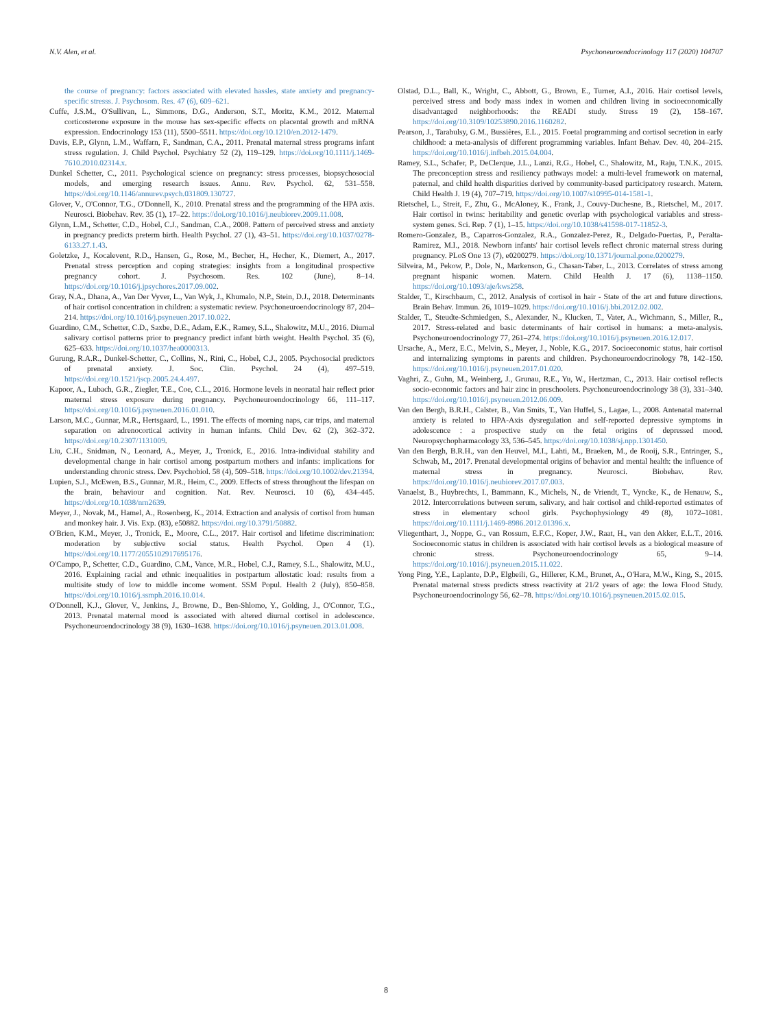N.V. Alen, et al. Psychoneuroendocrinology 117 (2020) 104707
the course of pregnancy: factors associated with elevated hassles, state anxiety and pregnancy-specific stresss. J. Psychosom. Res. 47 (6), 609–621.
Cuffe, J.S.M., O'Sullivan, L., Simmons, D.G., Anderson, S.T., Moritz, K.M., 2012. Maternal corticosterone exposure in the mouse has sex-specific effects on placental growth and mRNA expression. Endocrinology 153 (11), 5500–5511. https://doi.org/10.1210/en.2012-1479.
Davis, E.P., Glynn, L.M., Waffarn, F., Sandman, C.A., 2011. Prenatal maternal stress programs infant stress regulation. J. Child Psychol. Psychiatry 52 (2), 119–129. https://doi.org/10.1111/j.1469-7610.2010.02314.x.
Dunkel Schetter, C., 2011. Psychological science on pregnancy: stress processes, biopsychosocial models, and emerging research issues. Annu. Rev. Psychol. 62, 531–558. https://doi.org/10.1146/annurev.psych.031809.130727.
Glover, V., O'Connor, T.G., O'Donnell, K., 2010. Prenatal stress and the programming of the HPA axis. Neurosci. Biobehav. Rev. 35 (1), 17–22. https://doi.org/10.1016/j.neubiorev.2009.11.008.
Glynn, L.M., Schetter, C.D., Hobel, C.J., Sandman, C.A., 2008. Pattern of perceived stress and anxiety in pregnancy predicts preterm birth. Health Psychol. 27 (1), 43–51. https://doi.org/10.1037/0278-6133.27.1.43.
Goletzke, J., Kocalevent, R.D., Hansen, G., Rose, M., Becher, H., Hecher, K., Diemert, A., 2017. Prenatal stress perception and coping strategies: insights from a longitudinal prospective pregnancy cohort. J. Psychosom. Res. 102 (June), 8–14. https://doi.org/10.1016/j.jpsychores.2017.09.002.
Gray, N.A., Dhana, A., Van Der Vyver, L., Van Wyk, J., Khumalo, N.P., Stein, D.J., 2018. Determinants of hair cortisol concentration in children: a systematic review. Psychoneuroendocrinology 87, 204–214. https://doi.org/10.1016/j.psyneuen.2017.10.022.
Guardino, C.M., Schetter, C.D., Saxbe, D.E., Adam, E.K., Ramey, S.L., Shalowitz, M.U., 2016. Diurnal salivary cortisol patterns prior to pregnancy predict infant birth weight. Health Psychol. 35 (6), 625–633. https://doi.org/10.1037/hea0000313.
Gurung, R.A.R., Dunkel-Schetter, C., Collins, N., Rini, C., Hobel, C.J., 2005. Psychosocial predictors of prenatal anxiety. J. Soc. Clin. Psychol. 24 (4), 497–519. https://doi.org/10.1521/jscp.2005.24.4.497.
Kapoor, A., Lubach, G.R., Ziegler, T.E., Coe, C.L., 2016. Hormone levels in neonatal hair reflect prior maternal stress exposure during pregnancy. Psychoneuroendocrinology 66, 111–117. https://doi.org/10.1016/j.psyneuen.2016.01.010.
Larson, M.C., Gunnar, M.R., Hertsgaard, L., 1991. The effects of morning naps, car trips, and maternal separation on adrenocortical activity in human infants. Child Dev. 62 (2), 362–372. https://doi.org/10.2307/1131009.
Liu, C.H., Snidman, N., Leonard, A., Meyer, J., Tronick, E., 2016. Intra-individual stability and developmental change in hair cortisol among postpartum mothers and infants: implications for understanding chronic stress. Dev. Psychobiol. 58 (4), 509–518. https://doi.org/10.1002/dev.21394.
Lupien, S.J., McEwen, B.S., Gunnar, M.R., Heim, C., 2009. Effects of stress throughout the lifespan on the brain, behaviour and cognition. Nat. Rev. Neurosci. 10 (6), 434–445. https://doi.org/10.1038/nrn2639.
Meyer, J., Novak, M., Hamel, A., Rosenberg, K., 2014. Extraction and analysis of cortisol from human and monkey hair. J. Vis. Exp. (83), e50882. https://doi.org/10.3791/50882.
O'Brien, K.M., Meyer, J., Tronick, E., Moore, C.L., 2017. Hair cortisol and lifetime discrimination: moderation by subjective social status. Health Psychol. Open 4 (1). https://doi.org/10.1177/2055102917695176.
O'Campo, P., Schetter, C.D., Guardino, C.M., Vance, M.R., Hobel, C.J., Ramey, S.L., Shalowitz, M.U., 2016. Explaining racial and ethnic inequalities in postpartum allostatic load: results from a multisite study of low to middle income woment. SSM Popul. Health 2 (July), 850–858. https://doi.org/10.1016/j.ssmph.2016.10.014.
O'Donnell, K.J., Glover, V., Jenkins, J., Browne, D., Ben-Shlomo, Y., Golding, J., O'Connor, T.G., 2013. Prenatal maternal mood is associated with altered diurnal cortisol in adolescence. Psychoneuroendocrinology 38 (9), 1630–1638. https://doi.org/10.1016/j.psyneuen.2013.01.008.
Olstad, D.L., Ball, K., Wright, C., Abbott, G., Brown, E., Turner, A.I., 2016. Hair cortisol levels, perceived stress and body mass index in women and children living in socioeconomically disadvantaged neighborhoods: the READI study. Stress 19 (2), 158–167. https://doi.org/10.3109/10253890.2016.1160282.
Pearson, J., Tarabulsy, G.M., Bussières, E.L., 2015. Foetal programming and cortisol secretion in early childhood: a meta-analysis of different programming variables. Infant Behav. Dev. 40, 204–215. https://doi.org/10.1016/j.infbeh.2015.04.004.
Ramey, S.L., Schafer, P., DeClerque, J.L., Lanzi, R.G., Hobel, C., Shalowitz, M., Raju, T.N.K., 2015. The preconception stress and resiliency pathways model: a multi-level framework on maternal, paternal, and child health disparities derived by community-based participatory research. Matern. Child Health J. 19 (4), 707–719. https://doi.org/10.1007/s10995-014-1581-1.
Rietschel, L., Streit, F., Zhu, G., McAloney, K., Frank, J., Couvy-Duchesne, B., Rietschel, M., 2017. Hair cortisol in twins: heritability and genetic overlap with psychological variables and stress-system genes. Sci. Rep. 7 (1), 1–15. https://doi.org/10.1038/s41598-017-11852-3.
Romero-Gonzalez, B., Caparros-Gonzalez, R.A., Gonzalez-Perez, R., Delgado-Puertas, P., Peralta-Ramirez, M.I., 2018. Newborn infants' hair cortisol levels reflect chronic maternal stress during pregnancy. PLoS One 13 (7), e0200279. https://doi.org/10.1371/journal.pone.0200279.
Silveira, M., Pekow, P., Dole, N., Markenson, G., Chasan-Taber, L., 2013. Correlates of stress among pregnant hispanic women. Matern. Child Health J. 17 (6), 1138–1150. https://doi.org/10.1093/aje/kws258.
Stalder, T., Kirschbaum, C., 2012. Analysis of cortisol in hair - State of the art and future directions. Brain Behav. Immun. 26, 1019–1029. https://doi.org/10.1016/j.bbi.2012.02.002.
Stalder, T., Steudte-Schmiedgen, S., Alexander, N., Klucken, T., Vater, A., Wichmann, S., Miller, R., 2017. Stress-related and basic determinants of hair cortisol in humans: a meta-analysis. Psychoneuroendocrinology 77, 261–274. https://doi.org/10.1016/j.psyneuen.2016.12.017.
Ursache, A., Merz, E.C., Melvin, S., Meyer, J., Noble, K.G., 2017. Socioeconomic status, hair cortisol and internalizing symptoms in parents and children. Psychoneuroendocrinology 78, 142–150. https://doi.org/10.1016/j.psyneuen.2017.01.020.
Vaghri, Z., Guhn, M., Weinberg, J., Grunau, R.E., Yu, W., Hertzman, C., 2013. Hair cortisol reflects socio-economic factors and hair zinc in preschoolers. Psychoneuroendocrinology 38 (3), 331–340. https://doi.org/10.1016/j.psyneuen.2012.06.009.
Van den Bergh, B.R.H., Calster, B., Van Smits, T., Van Huffel, S., Lagae, L., 2008. Antenatal maternal anxiety is related to HPA-Axis dysregulation and self-reported depressive symptoms in adolescence : a prospective study on the fetal origins of depressed mood. Neuropsychopharmacology 33, 536–545. https://doi.org/10.1038/sj.npp.1301450.
Van den Bergh, B.R.H., van den Heuvel, M.I., Lahti, M., Braeken, M., de Rooij, S.R., Entringer, S., Schwab, M., 2017. Prenatal developmental origins of behavior and mental health: the influence of maternal stress in pregnancy. Neurosci. Biobehav. Rev. https://doi.org/10.1016/j.neubiorev.2017.07.003.
Vanaelst, B., Huybrechts, I., Bammann, K., Michels, N., de Vriendt, T., Vyncke, K., de Henauw, S., 2012. Intercorrelations between serum, salivary, and hair cortisol and child-reported estimates of stress in elementary school girls. Psychophysiology 49 (8), 1072–1081. https://doi.org/10.1111/j.1469-8986.2012.01396.x.
Vliegenthart, J., Noppe, G., van Rossum, E.F.C., Koper, J.W., Raat, H., van den Akker, E.L.T., 2016. Socioeconomic status in children is associated with hair cortisol levels as a biological measure of chronic stress. Psychoneuroendocrinology 65, 9–14. https://doi.org/10.1016/j.psyneuen.2015.11.022.
Yong Ping, Y.E., Laplante, D.P., Elgbeili, G., Hillerer, K.M., Brunet, A., O'Hara, M.W., King, S., 2015. Prenatal maternal stress predicts stress reactivity at 21/2 years of age: the Iowa Flood Study. Psychoneuroendocrinology 56, 62–78. https://doi.org/10.1016/j.psyneuen.2015.02.015.
8